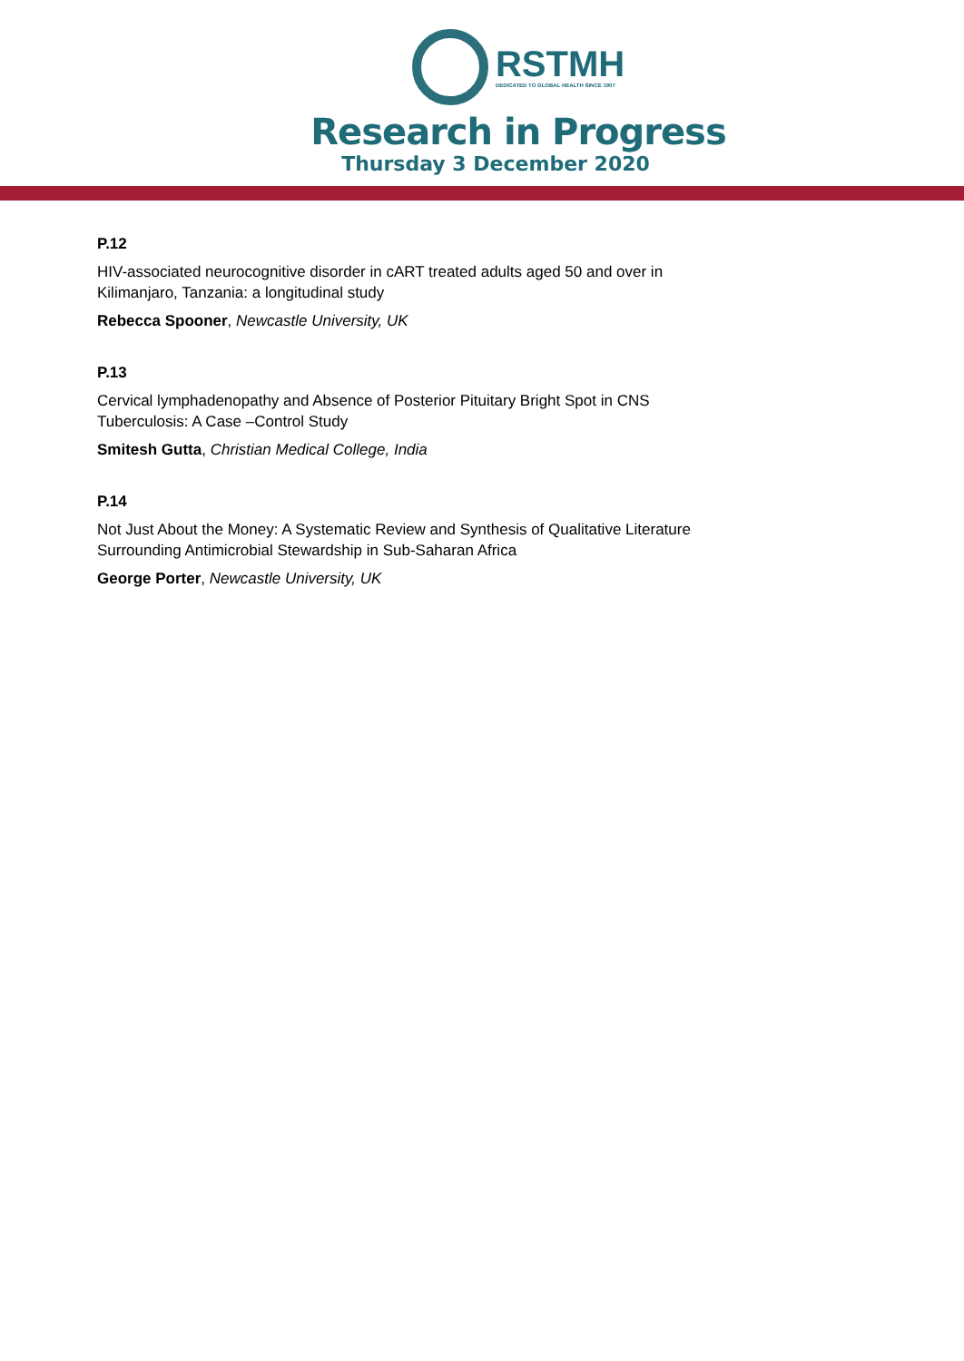RSTMH
DEDICATED TO GLOBAL HEALTH SINCE 1907
Research in Progress
Thursday 3 December 2020
P.12
HIV-associated neurocognitive disorder in cART treated adults aged 50 and over in
Kilimanjaro, Tanzania: a longitudinal study
Rebecca Spooner, Newcastle University, UK
P.13
Cervical lymphadenopathy and Absence of Posterior Pituitary Bright Spot in CNS
Tuberculosis: A Case –Control Study
Smitesh Gutta, Christian Medical College, India
P.14
Not Just About the Money: A Systematic Review and Synthesis of Qualitative Literature
Surrounding Antimicrobial Stewardship in Sub-Saharan Africa
George Porter, Newcastle University, UK